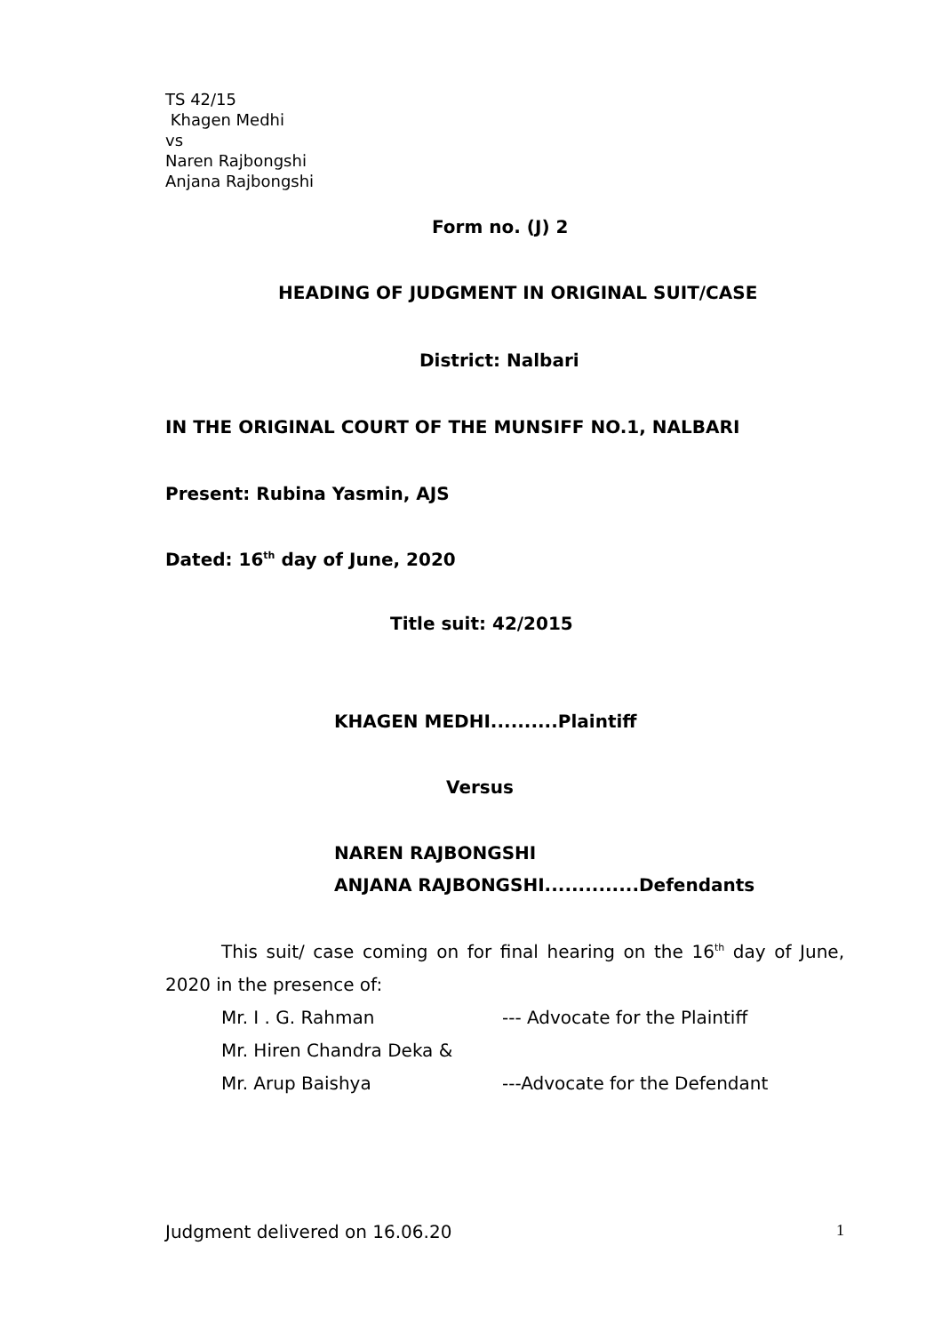TS 42/15
Khagen Medhi
vs
Naren Rajbongshi
Anjana Rajbongshi
Form no. (J) 2
HEADING OF JUDGMENT IN ORIGINAL SUIT/CASE
District: Nalbari
IN THE ORIGINAL COURT OF THE MUNSIFF NO.1, NALBARI
Present: Rubina Yasmin, AJS
Dated: 16<sup>th</sup> day of June, 2020
Title suit: 42/2015
KHAGEN MEDHI..........Plaintiff
Versus
NAREN RAJBONGSHI
ANJANA RAJBONGSHI..............Defendants
This suit/ case coming on for final hearing on the 16<sup>th</sup> day of June, 2020 in the presence of:
Mr. I . G. Rahman --- Advocate for the Plaintiff
Mr. Hiren Chandra Deka &
Mr. Arup Baishya ---Advocate for the Defendant
Judgment delivered on 16.06.20 1